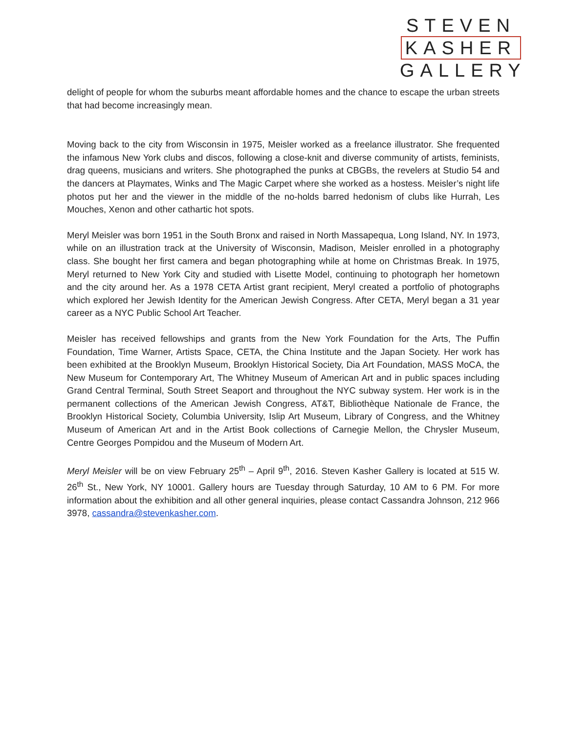STEVEN
KASHER
GALLERY
delight of people for whom the suburbs meant affordable homes and the chance to escape the urban streets that had become increasingly mean.
Moving back to the city from Wisconsin in 1975, Meisler worked as a freelance illustrator. She frequented the infamous New York clubs and discos, following a close-knit and diverse community of artists, feminists, drag queens, musicians and writers. She photographed the punks at CBGBs, the revelers at Studio 54 and the dancers at Playmates, Winks and The Magic Carpet where she worked as a hostess. Meisler’s night life photos put her and the viewer in the middle of the no-holds barred hedonism of clubs like Hurrah, Les Mouches, Xenon and other cathartic hot spots.
Meryl Meisler was born 1951 in the South Bronx and raised in North Massapequa, Long Island, NY. In 1973, while on an illustration track at the University of Wisconsin, Madison, Meisler enrolled in a photography class. She bought her first camera and began photographing while at home on Christmas Break. In 1975, Meryl returned to New York City and studied with Lisette Model, continuing to photograph her hometown and the city around her. As a 1978 CETA Artist grant recipient, Meryl created a portfolio of photographs which explored her Jewish Identity for the American Jewish Congress. After CETA, Meryl began a 31 year career as a NYC Public School Art Teacher.
Meisler has received fellowships and grants from the New York Foundation for the Arts, The Puffin Foundation, Time Warner, Artists Space, CETA, the China Institute and the Japan Society. Her work has been exhibited at the Brooklyn Museum, Brooklyn Historical Society, Dia Art Foundation, MASS MoCA, the New Museum for Contemporary Art, The Whitney Museum of American Art and in public spaces including Grand Central Terminal, South Street Seaport and throughout the NYC subway system. Her work is in the permanent collections of the American Jewish Congress, AT&T, Bibliothèque Nationale de France, the Brooklyn Historical Society, Columbia University, Islip Art Museum, Library of Congress, and the Whitney Museum of American Art and in the Artist Book collections of Carnegie Mellon, the Chrysler Museum, Centre Georges Pompidou and the Museum of Modern Art.
Meryl Meisler will be on view February 25<sup>th</sup> – April 9<sup>th</sup>, 2016. Steven Kasher Gallery is located at 515 W. 26<sup>th</sup> St., New York, NY 10001. Gallery hours are Tuesday through Saturday, 10 AM to 6 PM. For more information about the exhibition and all other general inquiries, please contact Cassandra Johnson, 212 966 3978, cassandra@stevenkasher.com.